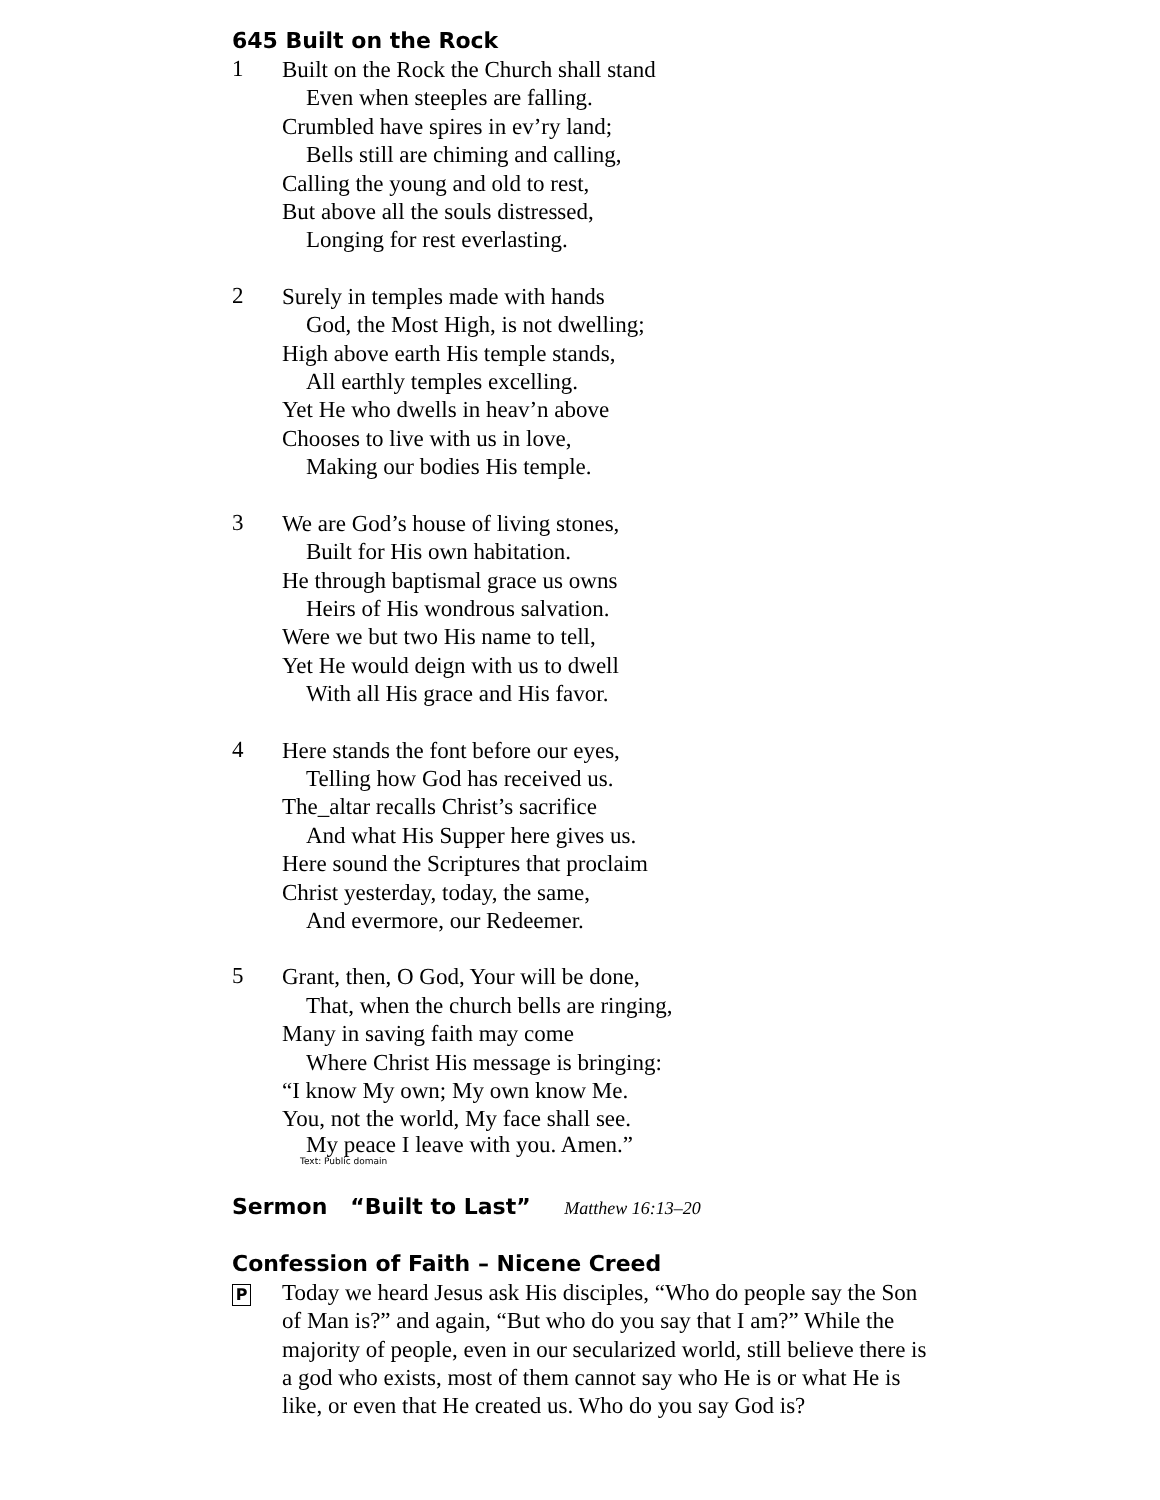645 Built on the Rock
1
Built on the Rock the Church shall stand
Even when steeples are falling.
Crumbled have spires in ev’ry land;
Bells still are chiming and calling,
Calling the young and old to rest,
But above all the souls distressed,
Longing for rest everlasting.
2
Surely in temples made with hands
God, the Most High, is not dwelling;
High above earth His temple stands,
All earthly temples excelling.
Yet He who dwells in heav’n above
Chooses to live with us in love,
Making our bodies His temple.
3
We are God’s house of living stones,
Built for His own habitation.
He through baptismal grace us owns
Heirs of His wondrous salvation.
Were we but two His name to tell,
Yet He would deign with us to dwell
With all His grace and His favor.
4
Here stands the font before our eyes,
Telling how God has received us.
The_altar recalls Christ’s sacrifice
And what His Supper here gives us.
Here sound the Scriptures that proclaim
Christ yesterday, today, the same,
And evermore, our Redeemer.
5
Grant, then, O God, Your will be done,
That, when the church bells are ringing,
Many in saving faith may come
Where Christ His message is bringing:
“I know My own; My own know Me.
You, not the world, My face shall see.
My peace I leave with you. Amen.”
Text: Public domain
Sermon “Built to Last” Matthew 16:13–20
Confession of Faith – Nicene Creed
P
Today we heard Jesus ask His disciples, “Who do people say the Son of Man is?” and again, “But who do you say that I am?” While the majority of people, even in our secularized world, still believe there is a god who exists, most of them cannot say who He is or what He is like, or even that He created us. Who do you say God is?